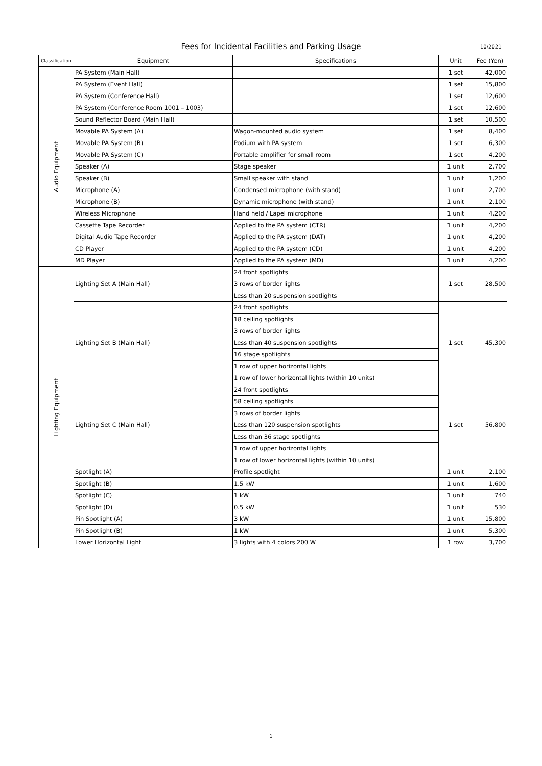Fees for Incidental Facilities and Parking Usage 10/2021
| Classification | Equipment | Specifications | Unit | Fee (Yen) |
| --- | --- | --- | --- | --- |
| Audio Equipment | PA System (Main Hall) | | 1 set | 42,000 |
| | PA System (Event Hall) | | 1 set | 15,800 |
| | PA System (Conference Hall) | | 1 set | 12,600 |
| | PA System (Conference Room 1001 – 1003) | | 1 set | 12,600 |
| | Sound Reflector Board (Main Hall) | | 1 set | 10,500 |
| | Movable PA System (A) | Wagon-mounted audio system | 1 set | 8,400 |
| | Movable PA System (B) | Podium with PA system | 1 set | 6,300 |
| | Movable PA System (C) | Portable amplifier for small room | 1 set | 4,200 |
| | Speaker (A) | Stage speaker | 1 unit | 2,700 |
| | Speaker (B) | Small speaker with stand | 1 unit | 1,200 |
| | Microphone (A) | Condensed microphone (with stand) | 1 unit | 2,700 |
| | Microphone (B) | Dynamic microphone (with stand) | 1 unit | 2,100 |
| | Wireless Microphone | Hand held / Lapel microphone | 1 unit | 4,200 |
| | Cassette Tape Recorder | Applied to the PA system (CTR) | 1 unit | 4,200 |
| | Digital Audio Tape Recorder | Applied to the PA system (DAT) | 1 unit | 4,200 |
| | CD Player | Applied to the PA system (CD) | 1 unit | 4,200 |
| | MD Player | Applied to the PA system (MD) | 1 unit | 4,200 |
| Lighting Equipment | Lighting Set A (Main Hall) | 24 front spotlights | 1 set | 28,500 |
| | | 3 rows of border lights | | |
| | | Less than 20 suspension spotlights | | |
| | Lighting Set B (Main Hall) | 24 front spotlights | 1 set | 45,300 |
| | | 18 ceiling spotlights | | |
| | | 3 rows of border lights | | |
| | | Less than 40 suspension spotlights | | |
| | | 16 stage spotlights | | |
| | | 1 row of upper horizontal lights | | |
| | | 1 row of lower horizontal lights (within 10 units) | | |
| | Lighting Set C (Main Hall) | 24 front spotlights | 1 set | 56,800 |
| | | 58 ceiling spotlights | | |
| | | 3 rows of border lights | | |
| | | Less than 120 suspension spotlights | | |
| | | Less than 36 stage spotlights | | |
| | | 1 row of upper horizontal lights | | |
| | | 1 row of lower horizontal lights (within 10 units) | | |
| | Spotlight (A) | Profile spotlight | 1 unit | 2,100 |
| | Spotlight (B) | 1.5 kW | 1 unit | 1,600 |
| | Spotlight (C) | 1 kW | 1 unit | 740 |
| | Spotlight (D) | 0.5 kW | 1 unit | 530 |
| | Pin Spotlight (A) | 3 kW | 1 unit | 15,800 |
| | Pin Spotlight (B) | 1 kW | 1 unit | 5,300 |
| | Lower Horizontal Light | 3 lights with 4 colors 200 W | 1 row | 3,700 |
1